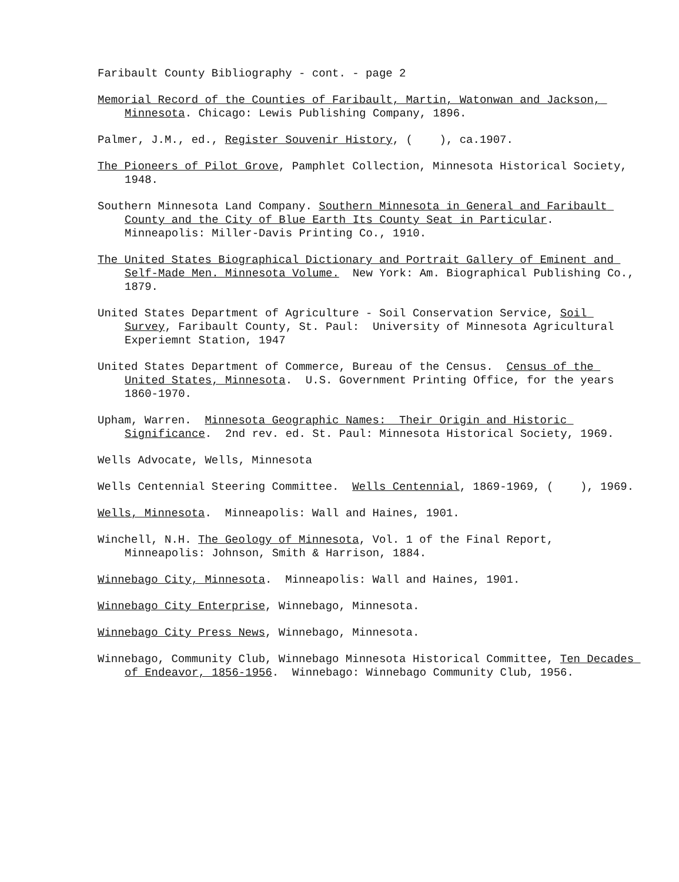Faribault County Bibliography - cont. - page 2
Memorial Record of the Counties of Faribault, Martin, Watonwan and Jackson, Minnesota. Chicago: Lewis Publishing Company, 1896.
Palmer, J.M., ed., Register Souvenir History, ( ), ca.1907.
The Pioneers of Pilot Grove, Pamphlet Collection, Minnesota Historical Society, 1948.
Southern Minnesota Land Company. Southern Minnesota in General and Faribault County and the City of Blue Earth Its County Seat in Particular. Minneapolis: Miller-Davis Printing Co., 1910.
The United States Biographical Dictionary and Portrait Gallery of Eminent and Self-Made Men. Minnesota Volume. New York: Am. Biographical Publishing Co., 1879.
United States Department of Agriculture - Soil Conservation Service, Soil Survey, Faribault County, St. Paul: University of Minnesota Agricultural Experiemnt Station, 1947
United States Department of Commerce, Bureau of the Census. Census of the United States, Minnesota. U.S. Government Printing Office, for the years 1860-1970.
Upham, Warren. Minnesota Geographic Names: Their Origin and Historic Significance. 2nd rev. ed. St. Paul: Minnesota Historical Society, 1969.
Wells Advocate, Wells, Minnesota
Wells Centennial Steering Committee. Wells Centennial, 1869-1969, ( ), 1969.
Wells, Minnesota. Minneapolis: Wall and Haines, 1901.
Winchell, N.H. The Geology of Minnesota, Vol. 1 of the Final Report, Minneapolis: Johnson, Smith & Harrison, 1884.
Winnebago City, Minnesota. Minneapolis: Wall and Haines, 1901.
Winnebago City Enterprise, Winnebago, Minnesota.
Winnebago City Press News, Winnebago, Minnesota.
Winnebago, Community Club, Winnebago Minnesota Historical Committee, Ten Decades of Endeavor, 1856-1956. Winnebago: Winnebago Community Club, 1956.